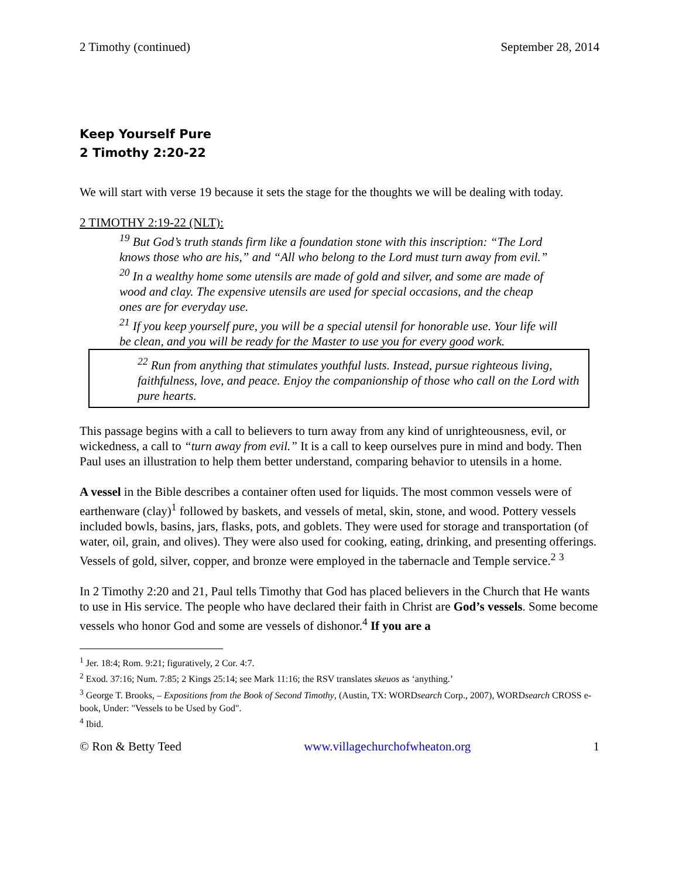2 Timothy (continued) September 28, 2014
Keep Yourself Pure
2 Timothy 2:20-22
We will start with verse 19 because it sets the stage for the thoughts we will be dealing with today.
2 TIMOTHY 2:19-22 (NLT):
<sup>19</sup> But God’s truth stands firm like a foundation stone with this inscription: “The Lord knows those who are his,” and “All who belong to the Lord must turn away from evil.”
<sup>20</sup> In a wealthy home some utensils are made of gold and silver, and some are made of wood and clay. The expensive utensils are used for special occasions, and the cheap ones are for everyday use.
<sup>21</sup> If you keep yourself pure, you will be a special utensil for honorable use. Your life will be clean, and you will be ready for the Master to use you for every good work.
<sup>22</sup> Run from anything that stimulates youthful lusts. Instead, pursue righteous living, faithfulness, love, and peace. Enjoy the companionship of those who call on the Lord with pure hearts.
This passage begins with a call to believers to turn away from any kind of unrighteousness, evil, or wickedness, a call to “turn away from evil.” It is a call to keep ourselves pure in mind and body. Then Paul uses an illustration to help them better understand, comparing behavior to utensils in a home.
A vessel in the Bible describes a container often used for liquids. The most common vessels were of earthenware (clay)<sup>1</sup> followed by baskets, and vessels of metal, skin, stone, and wood. Pottery vessels included bowls, basins, jars, flasks, pots, and goblets. They were used for storage and transportation (of water, oil, grain, and olives). They were also used for cooking, eating, drinking, and presenting offerings. Vessels of gold, silver, copper, and bronze were employed in the tabernacle and Temple service.<sup>2</sup> <sup>3</sup>
In 2 Timothy 2:20 and 21, Paul tells Timothy that God has placed believers in the Church that He wants to use in His service. The people who have declared their faith in Christ are God’s vessels. Some become vessels who honor God and some are vessels of dishonor.<sup>4</sup> If you are a
<sup>1</sup> Jer. 18:4; Rom. 9:21; figuratively, 2 Cor. 4:7.
<sup>2</sup> Exod. 37:16; Num. 7:85; 2 Kings 25:14; see Mark 11:16; the RSV translates skeuos as ‘anything.’
<sup>3</sup> George T. Brooks, – Expositions from the Book of Second Timothy, (Austin, TX: WORDsearch Corp., 2007), WORDsearch CROSS e-book, Under: "Vessels to be Used by God".
<sup>4</sup> Ibid.
© Ron & Betty Teed www.villagechurchofwheaton.org 1